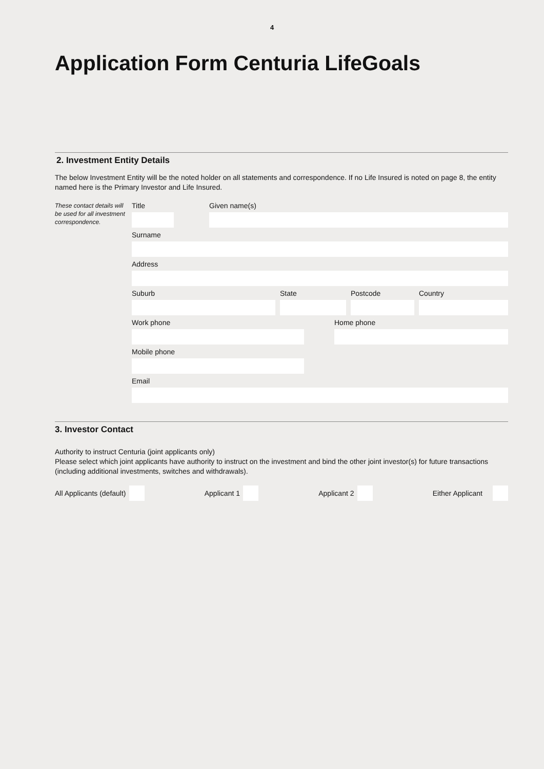4
Application Form Centuria LifeGoals
2. Investment Entity Details
The below Investment Entity will be the noted holder on all statements and correspondence. If no Life Insured is noted on page 8, the entity named here is the Primary Investor and Life Insured.
These contact details will be used for all investment correspondence.
Title Given name(s)
Surname
Address
Suburb State Postcode Country
Work phone Home phone
Mobile phone
Email
3. Investor Contact
Authority to instruct Centuria (joint applicants only)
Please select which joint applicants have authority to instruct on the investment and bind the other joint investor(s) for future transactions (including additional investments, switches and withdrawals).
All Applicants (default) Applicant 1 Applicant 2 Either Applicant